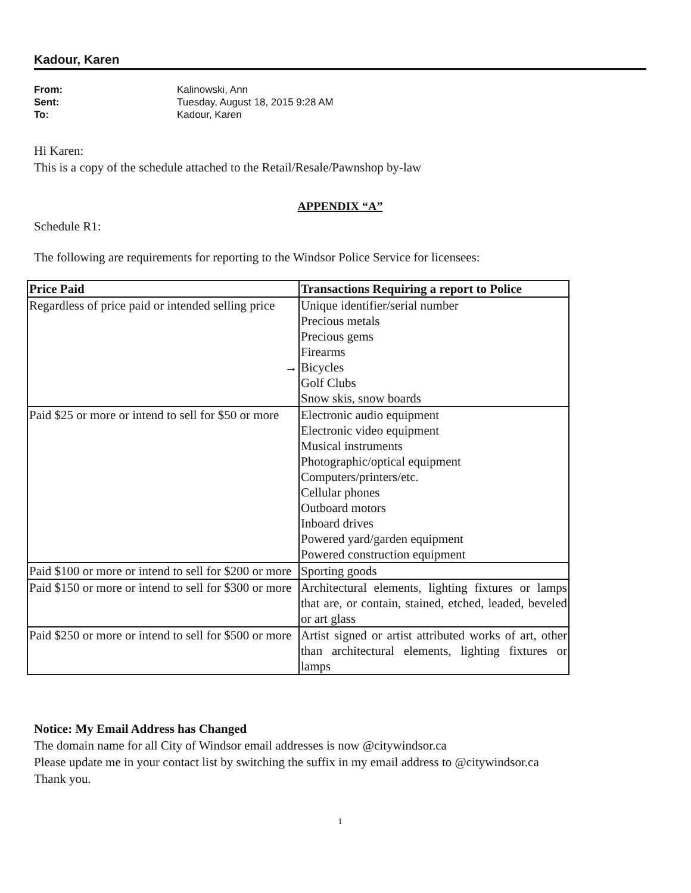Kadour, Karen
From: Kalinowski, Ann Sent: Tuesday, August 18, 2015 9:28 AM To: Kadour, Karen
Hi Karen:
This is a copy of the schedule attached to the Retail/Resale/Pawnshop by-law
APPENDIX “A”
Schedule R1:
The following are requirements for reporting to the Windsor Police Service for licensees:
| Price Paid | Transactions Requiring a report to Police |
| --- | --- |
| Regardless of price paid or intended selling price → | Unique identifier/serial number Precious metals Precious gems Firearms Bicycles Golf Clubs Snow skis, snow boards |
| Paid $25 or more or intend to sell for $50 or more | Electronic audio equipment Electronic video equipment Musical instruments Photographic/optical equipment Computers/printers/etc. Cellular phones Outboard motors Inboard drives Powered yard/garden equipment Powered construction equipment |
| Paid $100 or more or intend to sell for $200 or more | Sporting goods |
| Paid $150 or more or intend to sell for $300 or more | Architectural elements, lighting fixtures or lamps that are, or contain, stained, etched, leaded, beveled or art glass |
| Paid $250 or more or intend to sell for $500 or more | Artist signed or artist attributed works of art, other than architectural elements, lighting fixtures or lamps |
Notice: My Email Address has Changed
The domain name for all City of Windsor email addresses is now @citywindsor.ca
Please update me in your contact list by switching the suffix in my email address to @citywindsor.ca
Thank you.
1